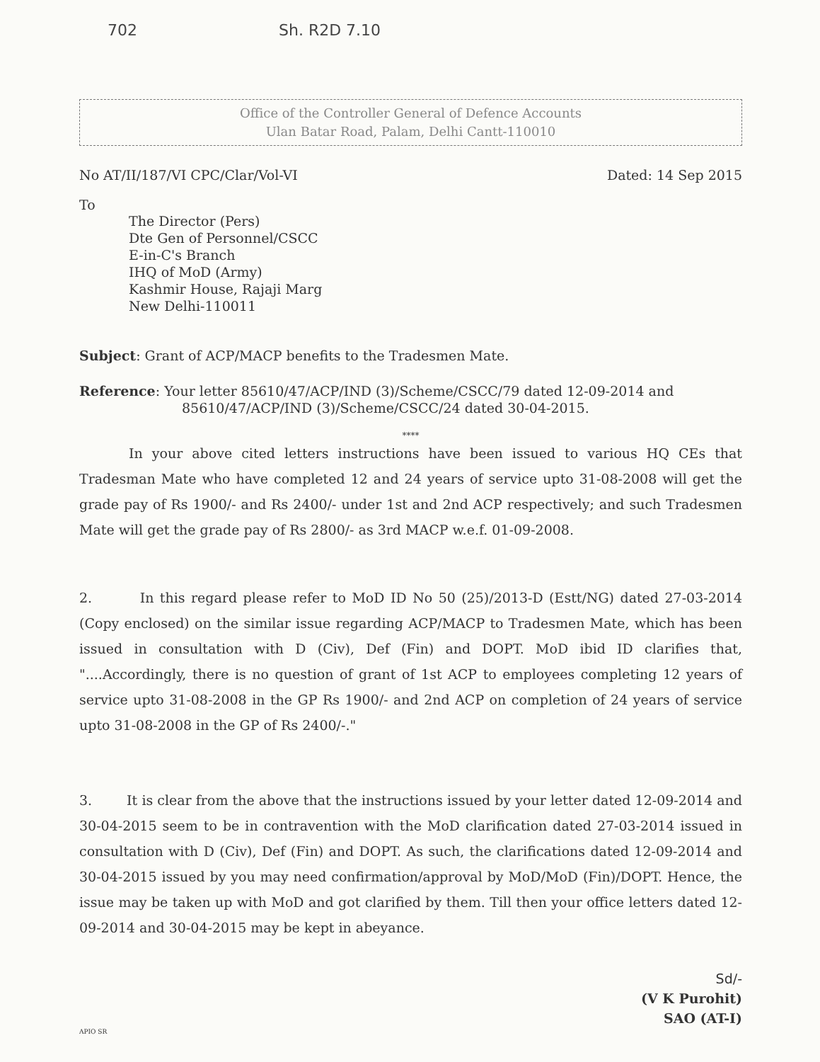702 Sh. R2D 7.10
Office of the Controller General of Defence Accounts
Ulan Batar Road, Palam, Delhi Cantt-110010
No AT/II/187/VI CPC/Clar/Vol-VI
Dated: 14 Sep 2015
To
The Director (Pers)
Dte Gen of Personnel/CSCC
E-in-C's Branch
IHQ of MoD (Army)
Kashmir House, Rajaji Marg
New Delhi-110011
Subject: Grant of ACP/MACP benefits to the Tradesmen Mate.
Reference: Your letter 85610/47/ACP/IND (3)/Scheme/CSCC/79 dated 12-09-2014 and
85610/47/ACP/IND (3)/Scheme/CSCC/24 dated 30-04-2015.
****
In your above cited letters instructions have been issued to various HQ CEs that Tradesman Mate who have completed 12 and 24 years of service upto 31-08-2008 will get the grade pay of Rs 1900/- and Rs 2400/- under 1st and 2nd ACP respectively; and such Tradesmen Mate will get the grade pay of Rs 2800/- as 3rd MACP w.e.f. 01-09-2008.
2. In this regard please refer to MoD ID No 50 (25)/2013-D (Estt/NG) dated 27-03-2014 (Copy enclosed) on the similar issue regarding ACP/MACP to Tradesmen Mate, which has been issued in consultation with D (Civ), Def (Fin) and DOPT. MoD ibid ID clarifies that, "....Accordingly, there is no question of grant of 1st ACP to employees completing 12 years of service upto 31-08-2008 in the GP Rs 1900/- and 2nd ACP on completion of 24 years of service upto 31-08-2008 in the GP of Rs 2400/-."
3. It is clear from the above that the instructions issued by your letter dated 12-09-2014 and 30-04-2015 seem to be in contravention with the MoD clarification dated 27-03-2014 issued in consultation with D (Civ), Def (Fin) and DOPT. As such, the clarifications dated 12-09-2014 and 30-04-2015 issued by you may need confirmation/approval by MoD/MoD (Fin)/DOPT. Hence, the issue may be taken up with MoD and got clarified by them. Till then your office letters dated 12-09-2014 and 30-04-2015 may be kept in abeyance.
Sd/-
(V K Purohit)
SAO (AT-I)
APIO SR